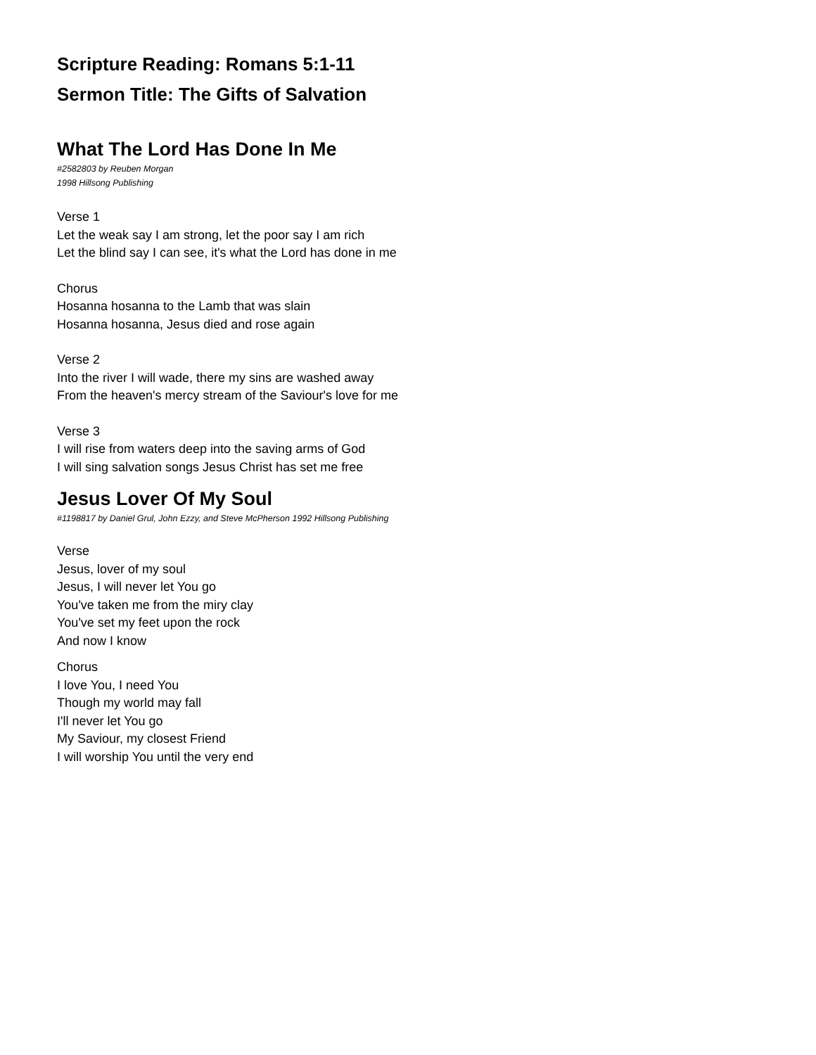Scripture Reading: Romans 5:1-11
Sermon Title: The Gifts of Salvation
What The Lord Has Done In Me
#2582803 by Reuben Morgan
1998 Hillsong Publishing
Verse 1
Let the weak say I am strong, let the poor say I am rich
Let the blind say I can see, it's what the Lord has done in me
Chorus
Hosanna hosanna to the Lamb that was slain
Hosanna hosanna, Jesus died and rose again
Verse 2
Into the river I will wade, there my sins are washed away
From the heaven's mercy stream of the Saviour's love for me
Verse 3
I will rise from waters deep into the saving arms of God
I will sing salvation songs Jesus Christ has set me free
Jesus Lover Of My Soul
#1198817 by Daniel Grul, John Ezzy, and Steve McPherson 1992 Hillsong Publishing
Verse
Jesus, lover of my soul
Jesus, I will never let You go
You've taken me from the miry clay
You've set my feet upon the rock
And now I know
Chorus
I love You, I need You
Though my world may fall
I'll never let You go
My Saviour, my closest Friend
I will worship You until the very end